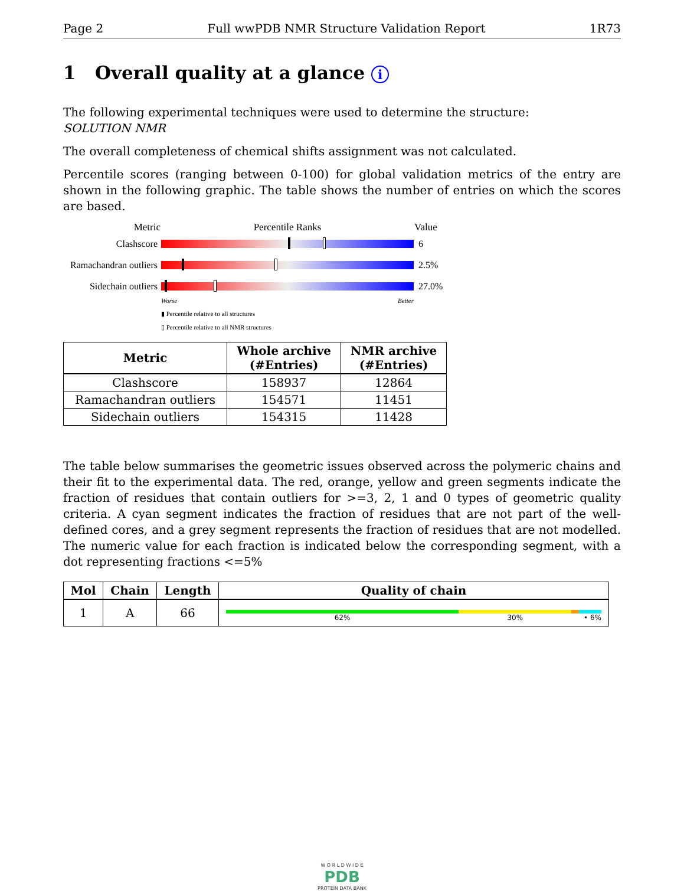Page 2 Full wwPDB NMR Structure Validation Report 1R73
1 Overall quality at a glance i
The following experimental techniques were used to determine the structure:
SOLUTION NMR
The overall completeness of chemical shifts assignment was not calculated.
Percentile scores (ranging between 0-100) for global validation metrics of the entry are shown in the following graphic. The table shows the number of entries on which the scores are based.
Metric Percentile Ranks Value
Clashscore 6
Ramachandran outliers
2.5%
Sidechain outliers
27.0%
Worse Better
▮ Percentile relative to all structures
▯ Percentile relative to all NMR structures
| Metric | Whole archive (#Entries) | NMR archive (#Entries) |
| --- | --- | --- |
| Clashscore | 158937 | 12864 |
| Ramachandran outliers | 154571 | 11451 |
| Sidechain outliers | 154315 | 11428 |
The table below summarises the geometric issues observed across the polymeric chains and their fit to the experimental data. The red, orange, yellow and green segments indicate the fraction of residues that contain outliers for >=3, 2, 1 and 0 types of geometric quality criteria. A cyan segment indicates the fraction of residues that are not part of the well-defined cores, and a grey segment represents the fraction of residues that are not modelled. The numeric value for each fraction is indicated below the corresponding segment, with a dot representing fractions <=5%
| Mol | Chain | Length | Quality of chain |
| --- | --- | --- | --- |
| 1 | A | 66 | 62% 30% • 6% |
W O R L D W I D E
PDB
PROTEIN DATA BANK